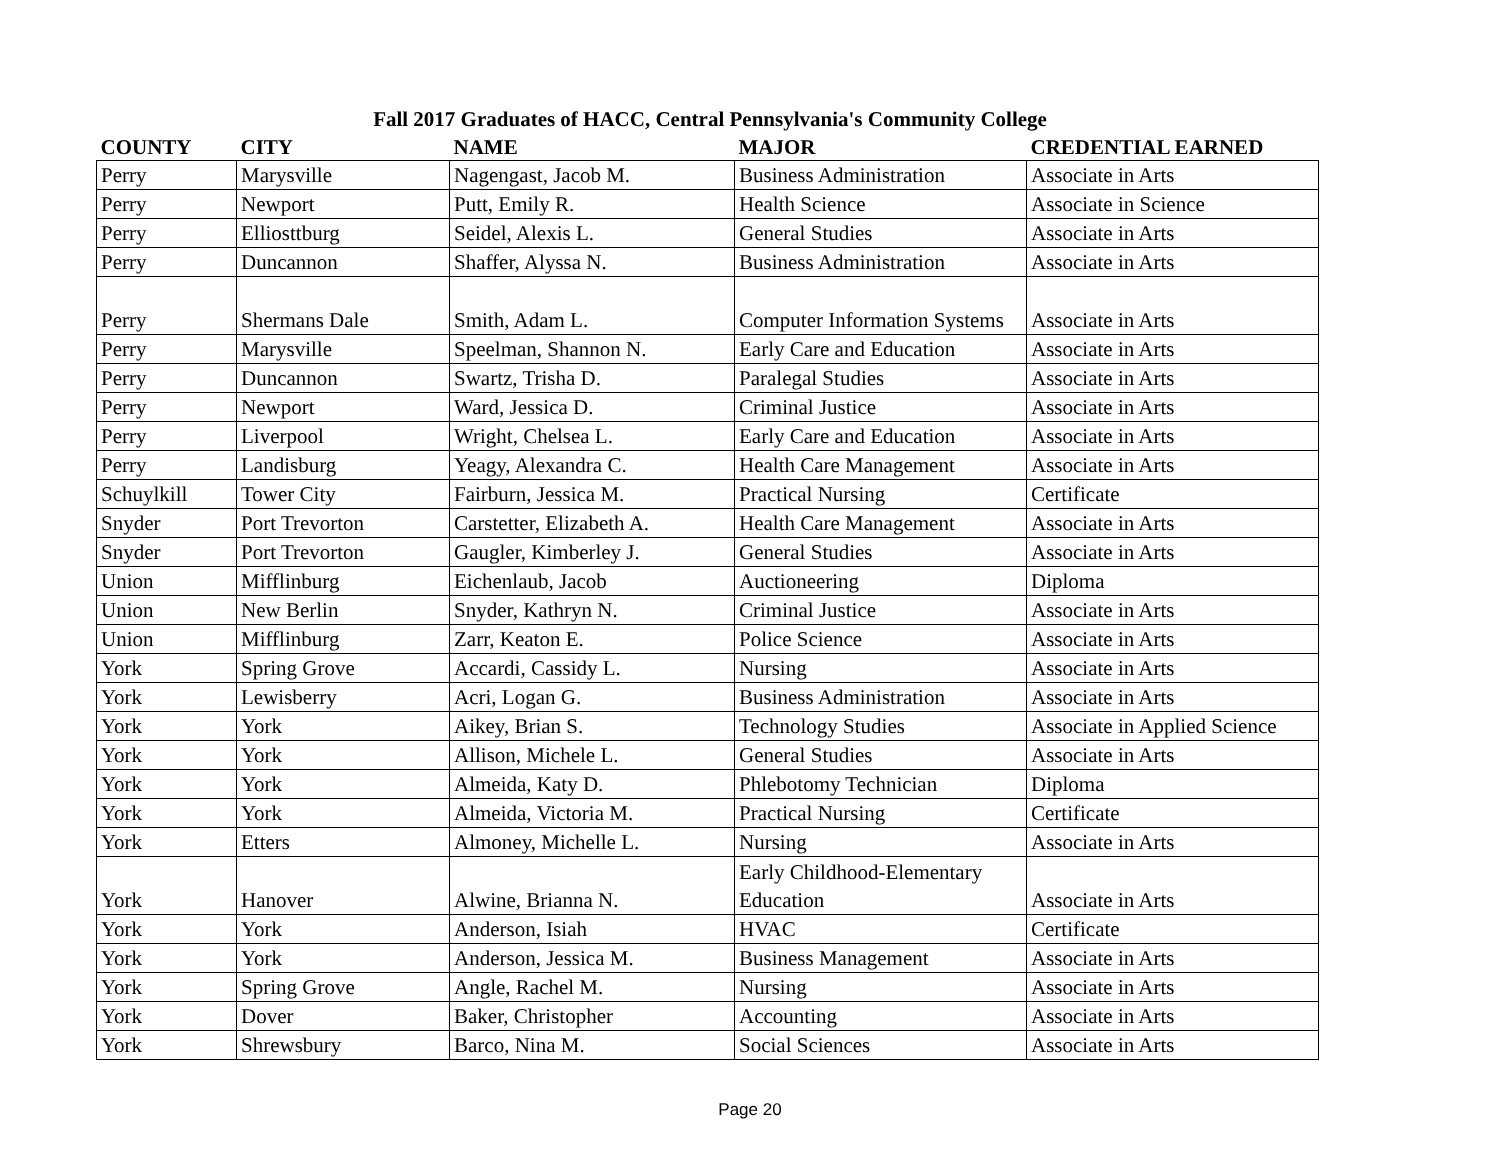Fall 2017 Graduates of HACC, Central Pennsylvania's Community College
| COUNTY | CITY | NAME | MAJOR | CREDENTIAL EARNED |
| --- | --- | --- | --- | --- |
| Perry | Marysville | Nagengast, Jacob M. | Business Administration | Associate in Arts |
| Perry | Newport | Putt, Emily R. | Health Science | Associate in Science |
| Perry | Elliosttburg | Seidel, Alexis L. | General Studies | Associate in Arts |
| Perry | Duncannon | Shaffer, Alyssa N. | Business Administration | Associate in Arts |
| Perry | Shermans Dale | Smith, Adam L. | Computer Information Systems | Associate in Arts |
| Perry | Marysville | Speelman, Shannon N. | Early Care and Education | Associate in Arts |
| Perry | Duncannon | Swartz, Trisha D. | Paralegal Studies | Associate in Arts |
| Perry | Newport | Ward, Jessica D. | Criminal Justice | Associate in Arts |
| Perry | Liverpool | Wright, Chelsea L. | Early Care and Education | Associate in Arts |
| Perry | Landisburg | Yeagy, Alexandra C. | Health Care Management | Associate in Arts |
| Schuylkill | Tower City | Fairburn, Jessica M. | Practical Nursing | Certificate |
| Snyder | Port Trevorton | Carstetter, Elizabeth A. | Health Care Management | Associate in Arts |
| Snyder | Port Trevorton | Gaugler, Kimberley J. | General Studies | Associate in Arts |
| Union | Mifflinburg | Eichenlaub, Jacob | Auctioneering | Diploma |
| Union | New Berlin | Snyder, Kathryn N. | Criminal Justice | Associate in Arts |
| Union | Mifflinburg | Zarr, Keaton E. | Police Science | Associate in Arts |
| York | Spring Grove | Accardi, Cassidy L. | Nursing | Associate in Arts |
| York | Lewisberry | Acri, Logan G. | Business Administration | Associate in Arts |
| York | York | Aikey, Brian S. | Technology Studies | Associate in Applied Science |
| York | York | Allison, Michele L. | General Studies | Associate in Arts |
| York | York | Almeida, Katy D. | Phlebotomy Technician | Diploma |
| York | York | Almeida, Victoria M. | Practical Nursing | Certificate |
| York | Etters | Almoney, Michelle L. | Nursing | Associate in Arts |
| York | Hanover | Alwine, Brianna N. | Early Childhood-Elementary Education | Associate in Arts |
| York | York | Anderson, Isiah | HVAC | Certificate |
| York | York | Anderson, Jessica M. | Business Management | Associate in Arts |
| York | Spring Grove | Angle, Rachel M. | Nursing | Associate in Arts |
| York | Dover | Baker, Christopher | Accounting | Associate in Arts |
| York | Shrewsbury | Barco, Nina M. | Social Sciences | Associate in Arts |
Page 20